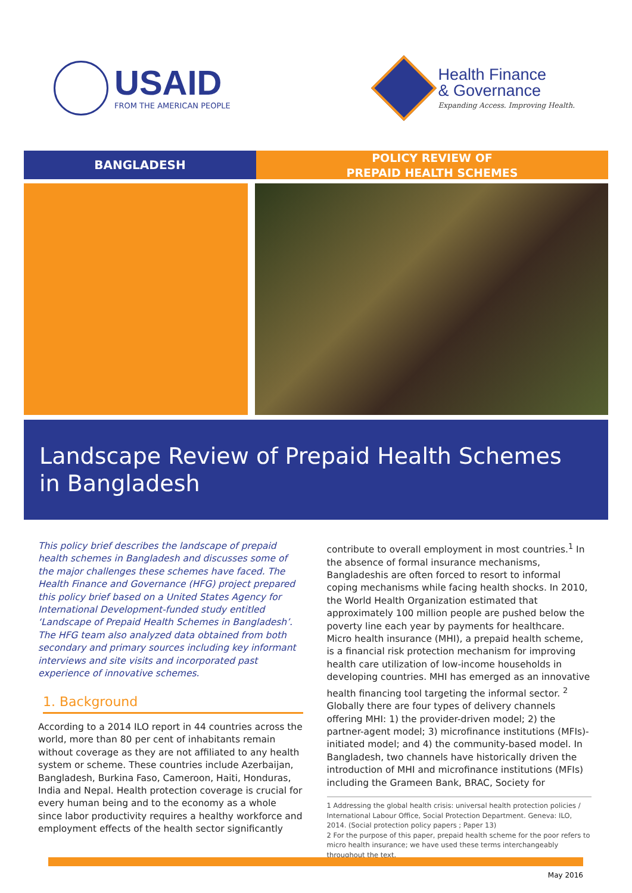USAID
FROM THE AMERICAN PEOPLE
Health Finance
& Governance
Expanding Access. Improving Health.
BANGLADESH
POLICY REVIEW OF
PREPAID HEALTH SCHEMES
Landscape Review of Prepaid Health Schemes
in Bangladesh
This policy brief describes the landscape of prepaid health schemes in Bangladesh and discusses some of the major challenges these schemes have faced. The Health Finance and Governance (HFG) project prepared this policy brief based on a United States Agency for International Development-funded study entitled ‘Landscape of Prepaid Health Schemes in Bangladesh’. The HFG team also analyzed data obtained from both secondary and primary sources including key informant interviews and site visits and incorporated past experience of innovative schemes.
1. Background
According to a 2014 ILO report in 44 countries across the world, more than 80 per cent of inhabitants remain without coverage as they are not affiliated to any health system or scheme. These countries include Azerbaijan, Bangladesh, Burkina Faso, Cameroon, Haiti, Honduras, India and Nepal. Health protection coverage is crucial for every human being and to the economy as a whole since labor productivity requires a healthy workforce and employment effects of the health sector significantly
contribute to overall employment in most countries.<sup>1</sup> In the absence of formal insurance mechanisms, Bangladeshis are often forced to resort to informal coping mechanisms while facing health shocks. In 2010, the World Health Organization estimated that approximately 100 million people are pushed below the poverty line each year by payments for healthcare. Micro health insurance (MHI), a prepaid health scheme, is a financial risk protection mechanism for improving health care utilization of low-income households in developing countries. MHI has emerged as an innovative health financing tool targeting the informal sector. <sup>2</sup> Globally there are four types of delivery channels offering MHI: 1) the provider-driven model; 2) the partner-agent model; 3) microfinance institutions (MFIs)-initiated model; and 4) the community-based model. In Bangladesh, two channels have historically driven the introduction of MHI and microfinance institutions (MFIs) including the Grameen Bank, BRAC, Society for
1 Addressing the global health crisis: universal health protection policies / International Labour Office, Social Protection Department. Geneva: ILO, 2014. (Social protection policy papers ; Paper 13)
2 For the purpose of this paper, prepaid health scheme for the poor refers to micro health insurance; we have used these terms interchangeably throughout the text.
May 2016